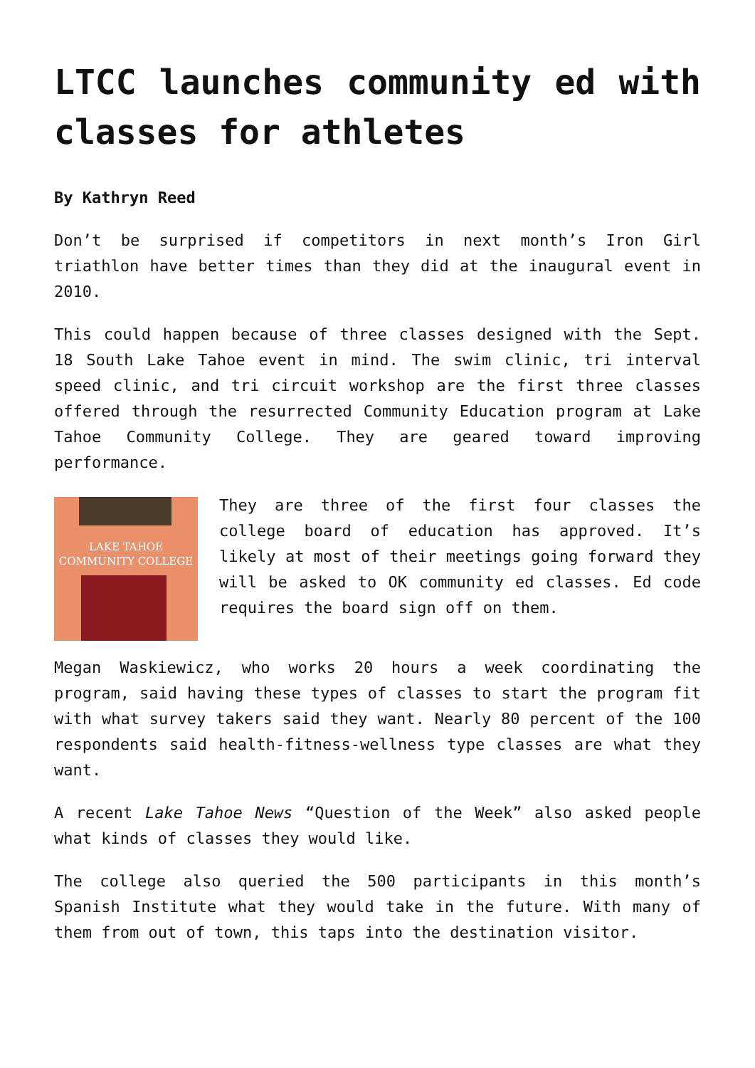LTCC launches community ed with classes for athletes
By Kathryn Reed
Don’t be surprised if competitors in next month’s Iron Girl triathlon have better times than they did at the inaugural event in 2010.
This could happen because of three classes designed with the Sept. 18 South Lake Tahoe event in mind. The swim clinic, tri interval speed clinic, and tri circuit workshop are the first three classes offered through the resurrected Community Education program at Lake Tahoe Community College. They are geared toward improving performance.
LAKE TAHOE
COMMUNITY COLLEGE
They are three of the first four classes the college board of education has approved. It’s likely at most of their meetings going forward they will be asked to OK community ed classes. Ed code requires the board sign off on them.
Megan Waskiewicz, who works 20 hours a week coordinating the program, said having these types of classes to start the program fit with what survey takers said they want. Nearly 80 percent of the 100 respondents said health-fitness-wellness type classes are what they want.
A recent Lake Tahoe News “Question of the Week” also asked people what kinds of classes they would like.
The college also queried the 500 participants in this month’s Spanish Institute what they would take in the future. With many of them from out of town, this taps into the destination visitor.